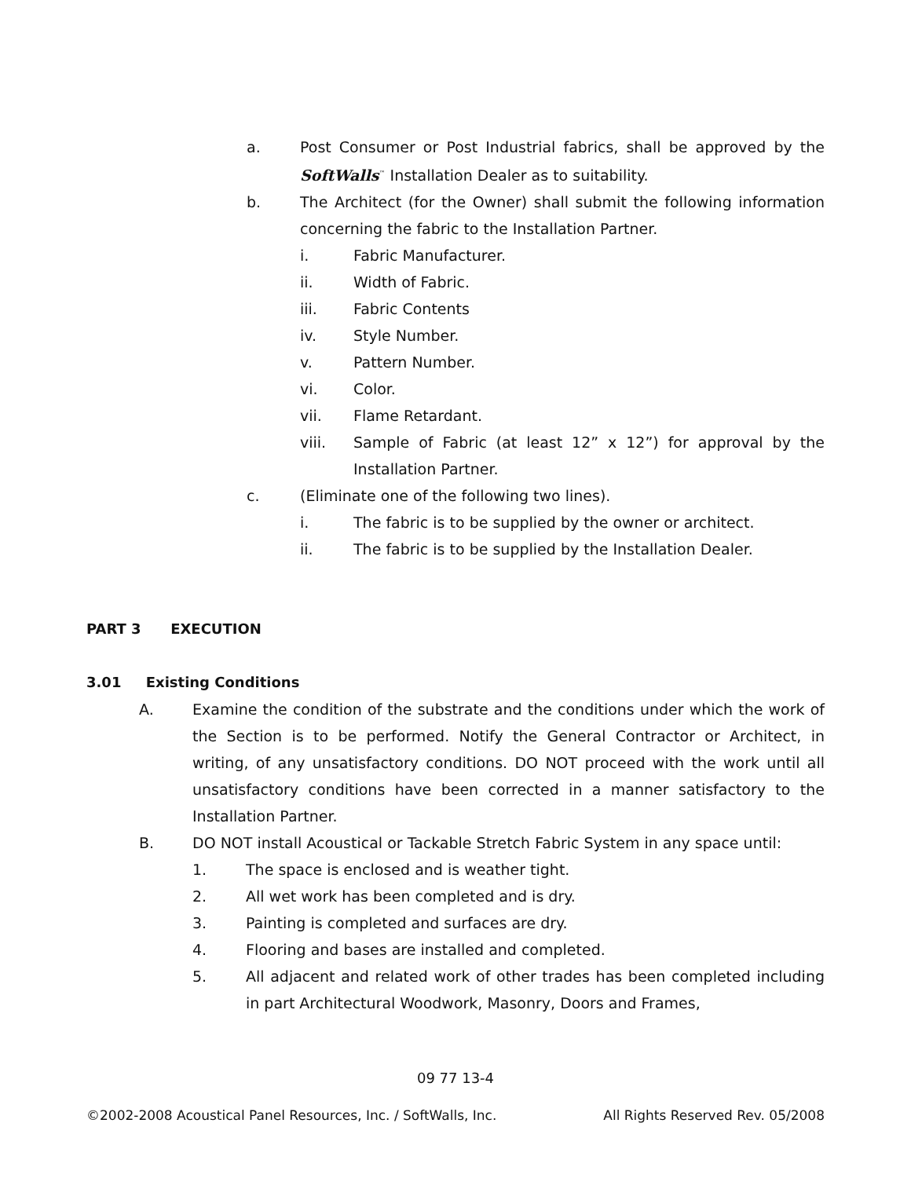a. Post Consumer or Post Industrial fabrics, shall be approved by the SoftWalls<sup>™</sup> Installation Dealer as to suitability.
b. The Architect (for the Owner) shall submit the following information concerning the fabric to the Installation Partner.
i. Fabric Manufacturer.
ii. Width of Fabric.
iii. Fabric Contents
iv. Style Number.
v. Pattern Number.
vi. Color.
vii. Flame Retardant.
viii. Sample of Fabric (at least 12” x 12”) for approval by the Installation Partner.
c. (Eliminate one of the following two lines).
i. The fabric is to be supplied by the owner or architect.
ii. The fabric is to be supplied by the Installation Dealer.
PART 3 EXECUTION
3.01 Existing Conditions
A. Examine the condition of the substrate and the conditions under which the work of the Section is to be performed. Notify the General Contractor or Architect, in writing, of any unsatisfactory conditions. DO NOT proceed with the work until all unsatisfactory conditions have been corrected in a manner satisfactory to the Installation Partner.
B. DO NOT install Acoustical or Tackable Stretch Fabric System in any space until:
1. The space is enclosed and is weather tight.
2. All wet work has been completed and is dry.
3. Painting is completed and surfaces are dry.
4. Flooring and bases are installed and completed.
5. All adjacent and related work of other trades has been completed including in part Architectural Woodwork, Masonry, Doors and Frames,
09 77 13-4
©2002-2008 Acoustical Panel Resources, Inc. / SoftWalls, Inc. All Rights Reserved Rev. 05/2008